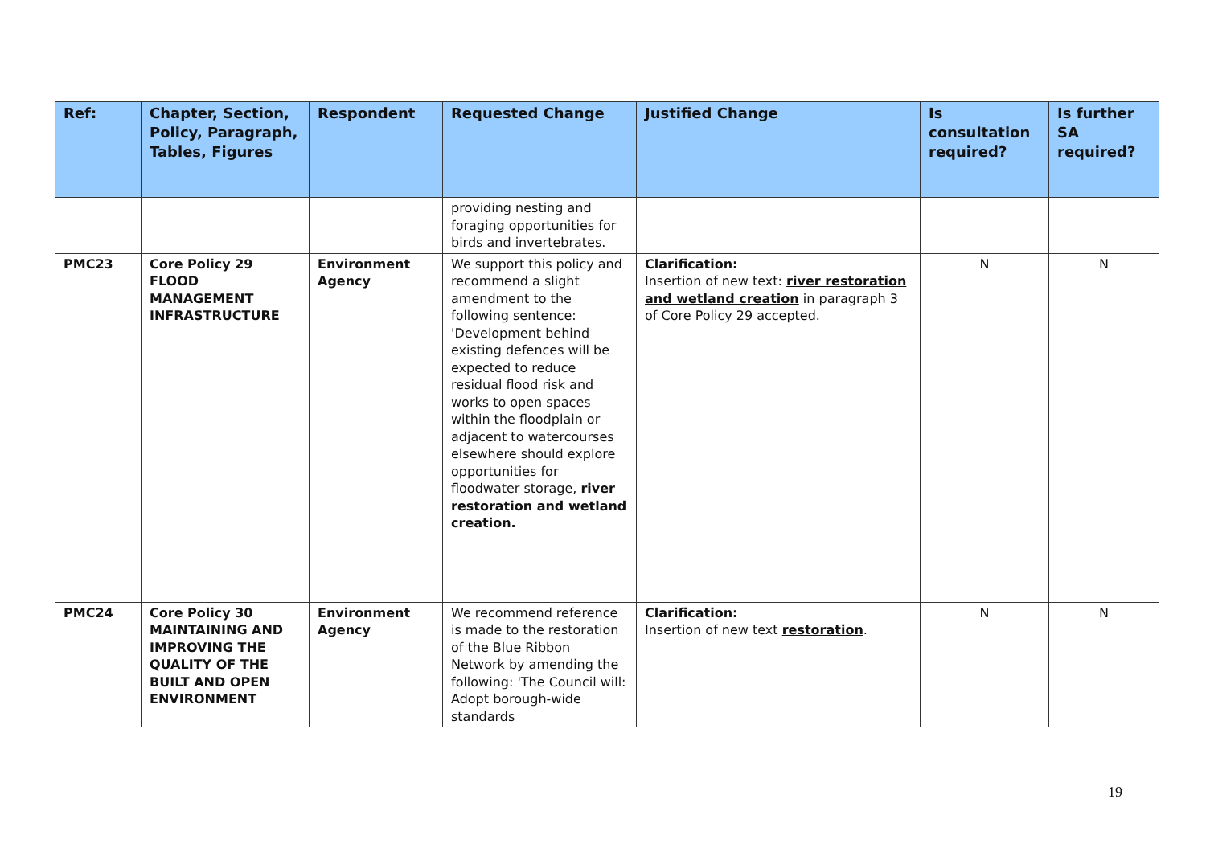| Ref: | Chapter, Section, Policy, Paragraph, Tables, Figures | Respondent | Requested Change | Justified Change | Is consultation required? | Is further SA required? |
| --- | --- | --- | --- | --- | --- | --- |
| | | | providing nesting and foraging opportunities for birds and invertebrates. | | | |
| PMC23 | Core Policy 29 FLOOD MANAGEMENT INFRASTRUCTURE | Environment Agency | We support this policy and recommend a slight amendment to the following sentence: 'Development behind existing defences will be expected to reduce residual flood risk and works to open spaces within the floodplain or adjacent to watercourses elsewhere should explore opportunities for floodwater storage, river restoration and wetland creation. | Clarification: Insertion of new text: river restoration and wetland creation in paragraph 3 of Core Policy 29 accepted. | N | N |
| PMC24 | Core Policy 30 MAINTAINING AND IMPROVING THE QUALITY OF THE BUILT AND OPEN ENVIRONMENT | Environment Agency | We recommend reference is made to the restoration of the Blue Ribbon Network by amending the following: 'The Council will: Adopt borough-wide standards | Clarification: Insertion of new text restoration . | N | N |
19